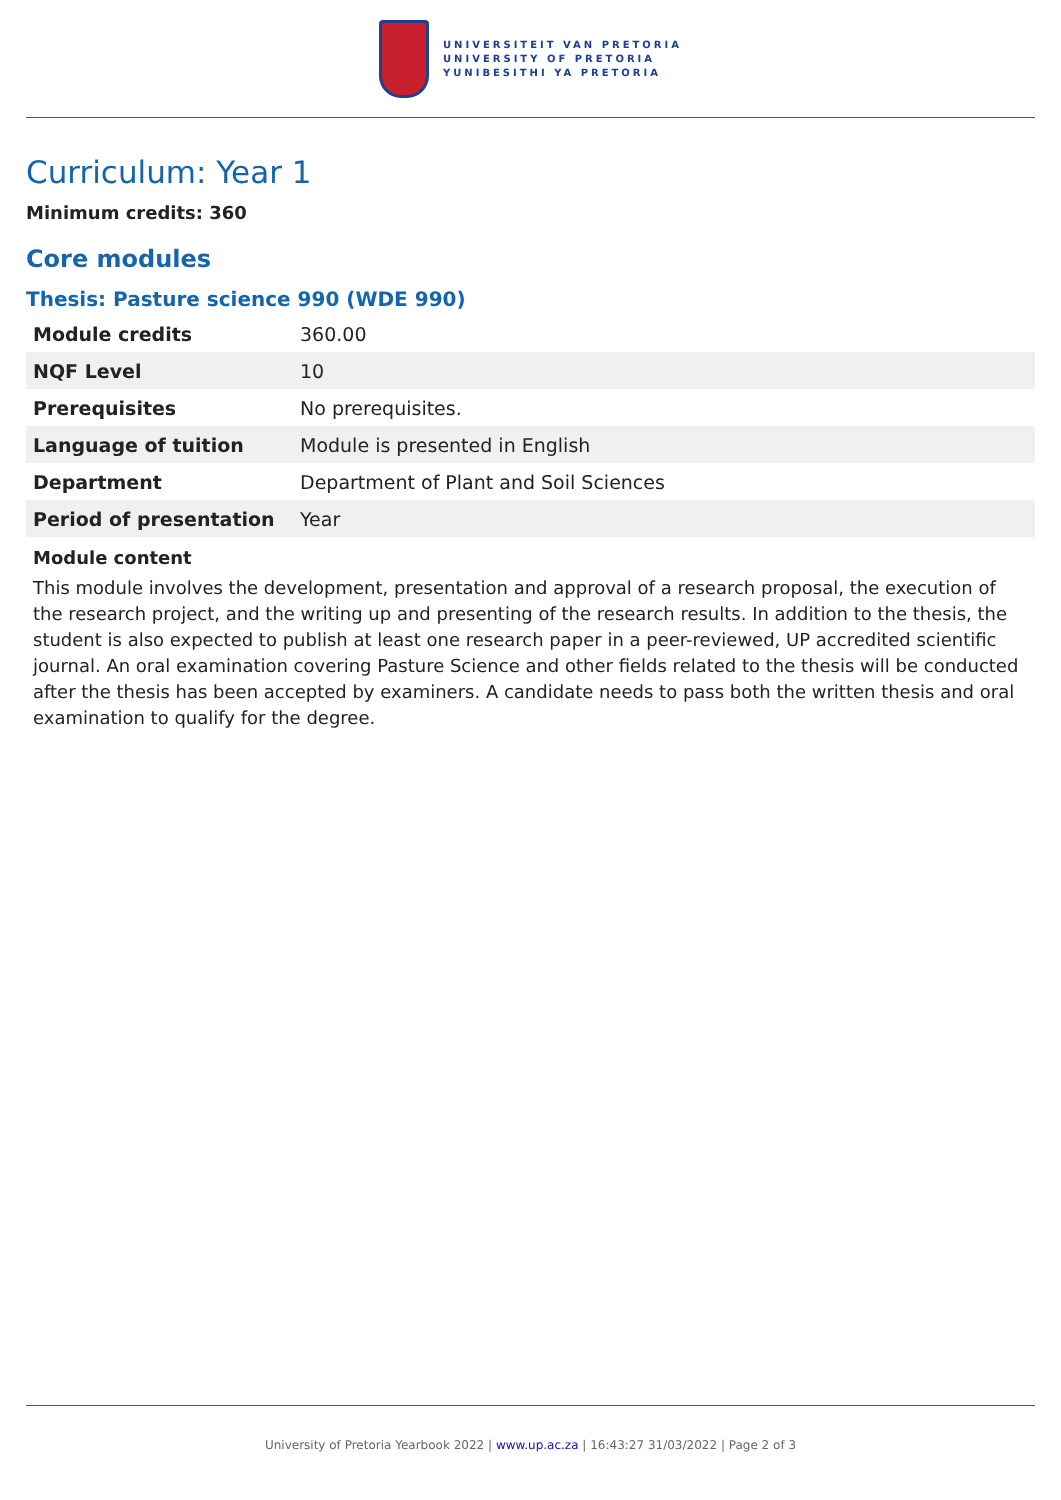UNIVERSITEIT VAN PRETORIA
UNIVERSITY OF PRETORIA
YUNIBESITHI YA PRETORIA
Curriculum: Year 1
Minimum credits: 360
Core modules
Thesis: Pasture science 990 (WDE 990)
| Module credits | 360.00 |
| NQF Level | 10 |
| Prerequisites | No prerequisites. |
| Language of tuition | Module is presented in English |
| Department | Department of Plant and Soil Sciences |
| Period of presentation | Year |
Module content
This module involves the development, presentation and approval of a research proposal, the execution of the research project, and the writing up and presenting of the research results. In addition to the thesis, the student is also expected to publish at least one research paper in a peer-reviewed, UP accredited scientific journal. An oral examination covering Pasture Science and other fields related to the thesis will be conducted after the thesis has been accepted by examiners. A candidate needs to pass both the written thesis and oral examination to qualify for the degree.
University of Pretoria Yearbook 2022 | www.up.ac.za | 16:43:27 31/03/2022 | Page 2 of 3